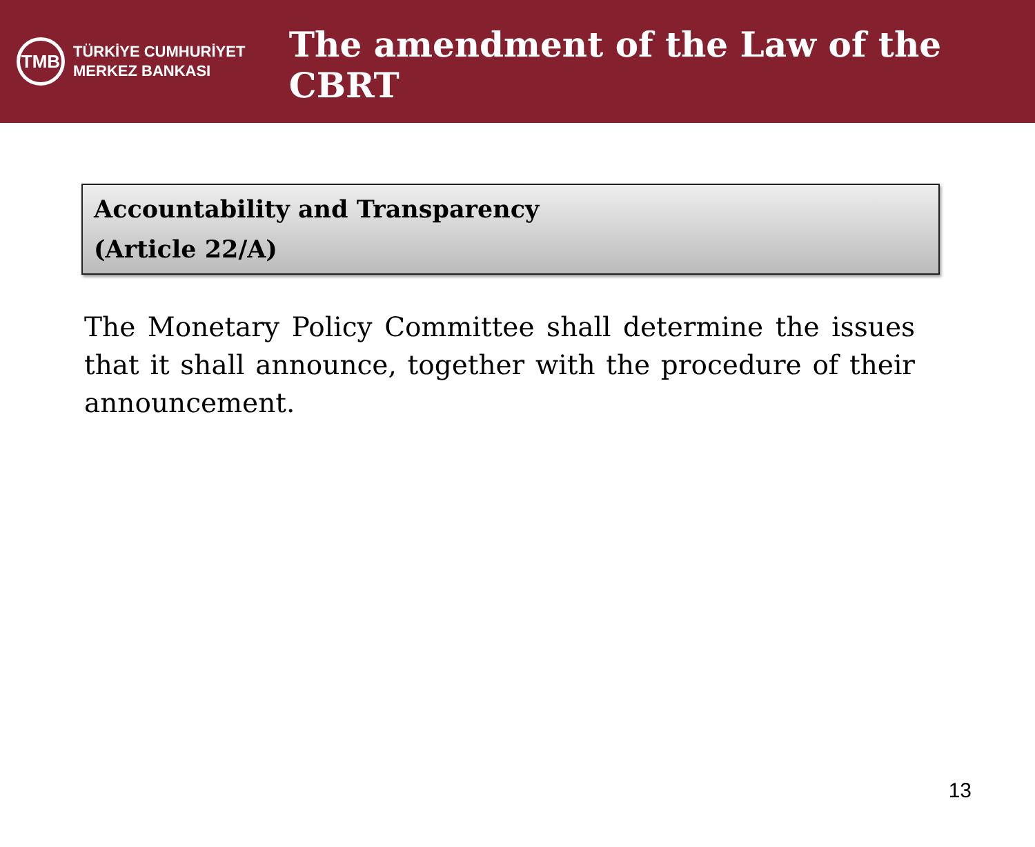TMB
TÜRKİYE CUMHURİYET
MERKEZ BANKASI
The amendment of the Law of the CBRT
Accountability and Transparency
(Article 22/A)
The Monetary Policy Committee shall determine the issues that it shall announce, together with the procedure of their announcement.
13